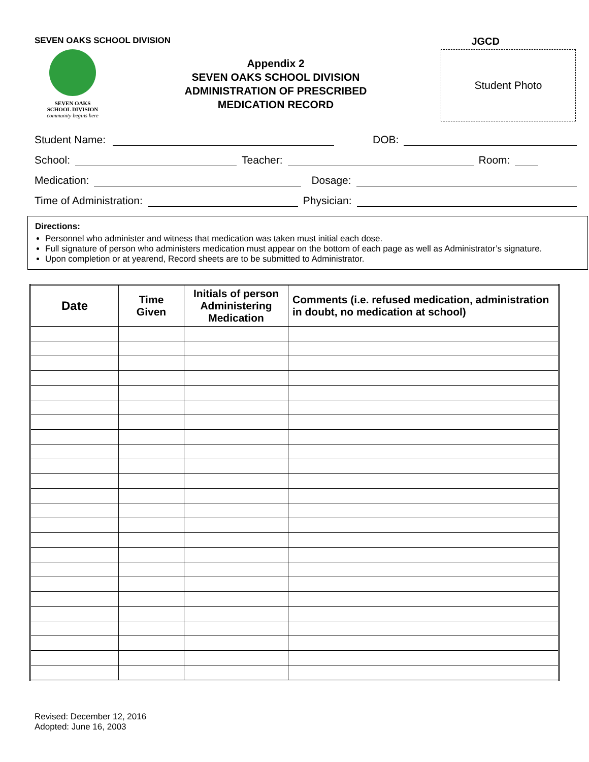SEVEN OAKS SCHOOL DIVISION JGCD
SEVEN OAKS
SCHOOL DIVISION
community begins here
Appendix 2
SEVEN OAKS SCHOOL DIVISION
ADMINISTRATION OF PRESCRIBED
MEDICATION RECORD
Student Photo
Student Name: DOB:
School: Teacher: Room:
Medication: Dosage:
Time of Administration: Physician:
Directions:
Personnel who administer and witness that medication was taken must initial each dose.
Full signature of person who administers medication must appear on the bottom of each page as well as Administrator’s signature.
Upon completion or at yearend, Record sheets are to be submitted to Administrator.
| Date | Time Given | Initials of person Administering Medication | Comments (i.e. refused medication, administration in doubt, no medication at school) |
| --- | --- | --- | --- |
Revised: December 12, 2016
Adopted: June 16, 2003